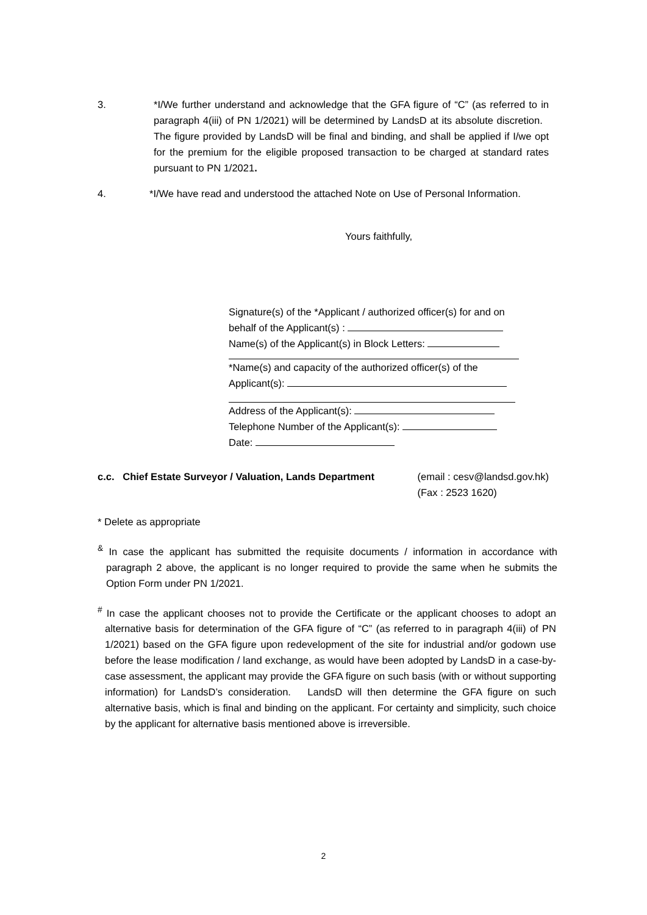3. *I/We further understand and acknowledge that the GFA figure of “C” (as referred to in paragraph 4(iii) of PN 1/2021) will be determined by LandsD at its absolute discretion. The figure provided by LandsD will be final and binding, and shall be applied if I/we opt for the premium for the eligible proposed transaction to be charged at standard rates pursuant to PN 1/2021.
4. *I/We have read and understood the attached Note on Use of Personal Information.
Yours faithfully,
Signature(s) of the *Applicant / authorized officer(s) for and on
behalf of the Applicant(s) :
Name(s) of the Applicant(s) in Block Letters:
*Name(s) and capacity of the authorized officer(s) of the
Applicant(s):
Address of the Applicant(s):
Telephone Number of the Applicant(s):
Date:
c.c. Chief Estate Surveyor / Valuation, Lands Department
(email : cesv@landsd.gov.hk)
(Fax : 2523 1620)
* Delete as appropriate
<sup>&</sup> In case the applicant has submitted the requisite documents / information in accordance with paragraph 2 above, the applicant is no longer required to provide the same when he submits the Option Form under PN 1/2021.
<sup>#</sup> In case the applicant chooses not to provide the Certificate or the applicant chooses to adopt an alternative basis for determination of the GFA figure of “C” (as referred to in paragraph 4(iii) of PN 1/2021) based on the GFA figure upon redevelopment of the site for industrial and/or godown use before the lease modification / land exchange, as would have been adopted by LandsD in a case-by-case assessment, the applicant may provide the GFA figure on such basis (with or without supporting information) for LandsD’s consideration. LandsD will then determine the GFA figure on such alternative basis, which is final and binding on the applicant. For certainty and simplicity, such choice by the applicant for alternative basis mentioned above is irreversible.
2